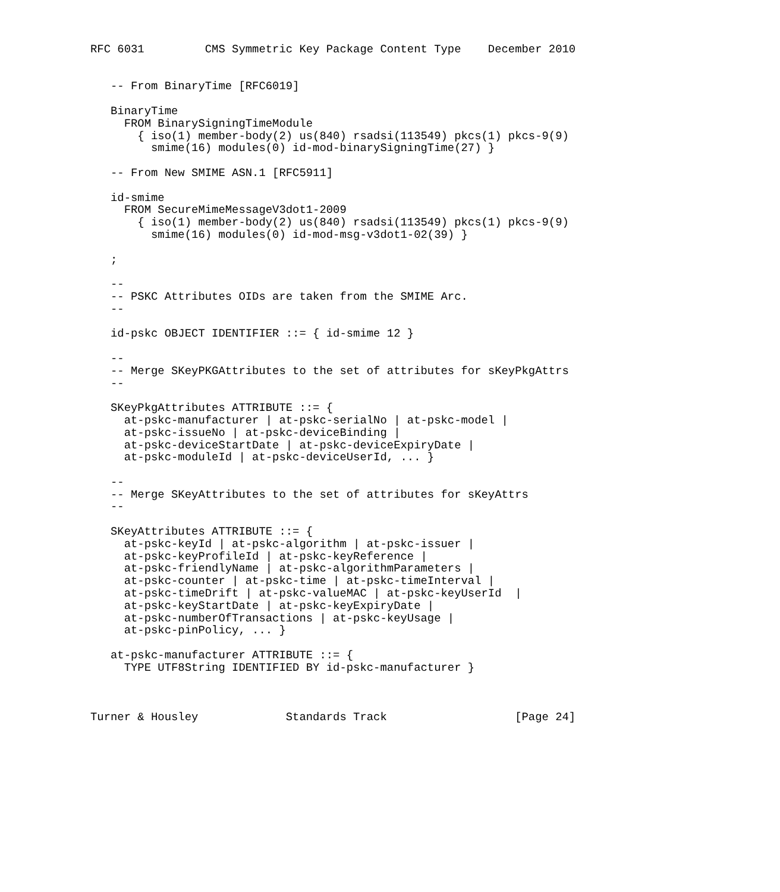RFC 6031         CMS Symmetric Key Package Content Type    December 2010


   -- From BinaryTime [RFC6019]

   BinaryTime
     FROM BinarySigningTimeModule
       { iso(1) member-body(2) us(840) rsadsi(113549) pkcs(1) pkcs-9(9)
         smime(16) modules(0) id-mod-binarySigningTime(27) }

   -- From New SMIME ASN.1 [RFC5911]

   id-smime
     FROM SecureMimeMessageV3dot1-2009
       { iso(1) member-body(2) us(840) rsadsi(113549) pkcs(1) pkcs-9(9)
         smime(16) modules(0) id-mod-msg-v3dot1-02(39) }

   ;

   --
   -- PSKC Attributes OIDs are taken from the SMIME Arc.
   --

   id-pskc OBJECT IDENTIFIER ::= { id-smime 12 }

   --
   -- Merge SKeyPKGAttributes to the set of attributes for sKeyPkgAttrs
   --

   SKeyPkgAttributes ATTRIBUTE ::= {
     at-pskc-manufacturer | at-pskc-serialNo | at-pskc-model |
     at-pskc-issueNo | at-pskc-deviceBinding |
     at-pskc-deviceStartDate | at-pskc-deviceExpiryDate |
     at-pskc-moduleId | at-pskc-deviceUserId, ... }

   --
   -- Merge SKeyAttributes to the set of attributes for sKeyAttrs
   --

   SKeyAttributes ATTRIBUTE ::= {
     at-pskc-keyId | at-pskc-algorithm | at-pskc-issuer |
     at-pskc-keyProfileId | at-pskc-keyReference |
     at-pskc-friendlyName | at-pskc-algorithmParameters |
     at-pskc-counter | at-pskc-time | at-pskc-timeInterval |
     at-pskc-timeDrift | at-pskc-valueMAC | at-pskc-keyUserId  |
     at-pskc-keyStartDate | at-pskc-keyExpiryDate |
     at-pskc-numberOfTransactions | at-pskc-keyUsage |
     at-pskc-pinPolicy, ... }

   at-pskc-manufacturer ATTRIBUTE ::= {
     TYPE UTF8String IDENTIFIED BY id-pskc-manufacturer }



Turner & Housley             Standards Track                   [Page 24]